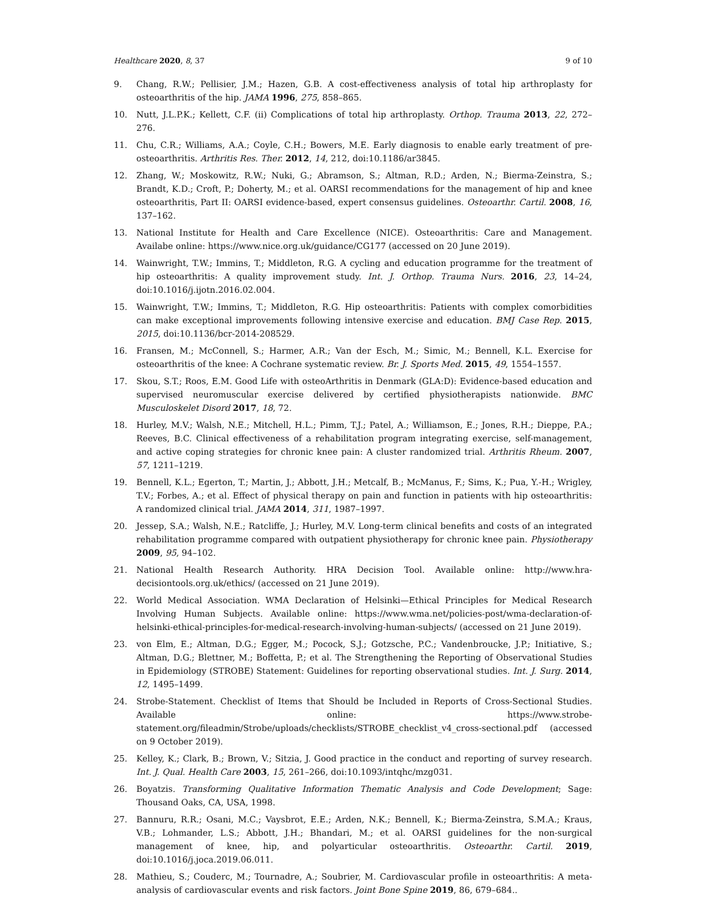Healthcare 2020, 8, 37 9 of 10
9. Chang, R.W.; Pellisier, J.M.; Hazen, G.B. A cost-effectiveness analysis of total hip arthroplasty for osteoarthritis of the hip. JAMA 1996, 275, 858–865.
10. Nutt, J.L.P.K.; Kellett, C.F. (ii) Complications of total hip arthroplasty. Orthop. Trauma 2013, 22, 272–276.
11. Chu, C.R.; Williams, A.A.; Coyle, C.H.; Bowers, M.E. Early diagnosis to enable early treatment of pre-osteoarthritis. Arthritis Res. Ther. 2012, 14, 212, doi:10.1186/ar3845.
12. Zhang, W.; Moskowitz, R.W.; Nuki, G.; Abramson, S.; Altman, R.D.; Arden, N.; Bierma-Zeinstra, S.; Brandt, K.D.; Croft, P.; Doherty, M.; et al. OARSI recommendations for the management of hip and knee osteoarthritis, Part II: OARSI evidence-based, expert consensus guidelines. Osteoarthr. Cartil. 2008, 16, 137–162.
13. National Institute for Health and Care Excellence (NICE). Osteoarthritis: Care and Management. Availabe online: https://www.nice.org.uk/guidance/CG177 (accessed on 20 June 2019).
14. Wainwright, T.W.; Immins, T.; Middleton, R.G. A cycling and education programme for the treatment of hip osteoarthritis: A quality improvement study. Int. J. Orthop. Trauma Nurs. 2016, 23, 14–24, doi:10.1016/j.ijotn.2016.02.004.
15. Wainwright, T.W.; Immins, T.; Middleton, R.G. Hip osteoarthritis: Patients with complex comorbidities can make exceptional improvements following intensive exercise and education. BMJ Case Rep. 2015, 2015, doi:10.1136/bcr-2014-208529.
16. Fransen, M.; McConnell, S.; Harmer, A.R.; Van der Esch, M.; Simic, M.; Bennell, K.L. Exercise for osteoarthritis of the knee: A Cochrane systematic review. Br. J. Sports Med. 2015, 49, 1554–1557.
17. Skou, S.T.; Roos, E.M. Good Life with osteoArthritis in Denmark (GLA:D): Evidence-based education and supervised neuromuscular exercise delivered by certified physiotherapists nationwide. BMC Musculoskelet Disord 2017, 18, 72.
18. Hurley, M.V.; Walsh, N.E.; Mitchell, H.L.; Pimm, T.J.; Patel, A.; Williamson, E.; Jones, R.H.; Dieppe, P.A.; Reeves, B.C. Clinical effectiveness of a rehabilitation program integrating exercise, self-management, and active coping strategies for chronic knee pain: A cluster randomized trial. Arthritis Rheum. 2007, 57, 1211–1219.
19. Bennell, K.L.; Egerton, T.; Martin, J.; Abbott, J.H.; Metcalf, B.; McManus, F.; Sims, K.; Pua, Y.-H.; Wrigley, T.V.; Forbes, A.; et al. Effect of physical therapy on pain and function in patients with hip osteoarthritis: A randomized clinical trial. JAMA 2014, 311, 1987–1997.
20. Jessep, S.A.; Walsh, N.E.; Ratcliffe, J.; Hurley, M.V. Long-term clinical benefits and costs of an integrated rehabilitation programme compared with outpatient physiotherapy for chronic knee pain. Physiotherapy 2009, 95, 94–102.
21. National Health Research Authority. HRA Decision Tool. Available online: http://www.hra-decisiontools.org.uk/ethics/ (accessed on 21 June 2019).
22. World Medical Association. WMA Declaration of Helsinki—Ethical Principles for Medical Research Involving Human Subjects. Available online: https://www.wma.net/policies-post/wma-declaration-of-helsinki-ethical-principles-for-medical-research-involving-human-subjects/ (accessed on 21 June 2019).
23. von Elm, E.; Altman, D.G.; Egger, M.; Pocock, S.J.; Gotzsche, P.C.; Vandenbroucke, J.P.; Initiative, S.; Altman, D.G.; Blettner, M.; Boffetta, P.; et al. The Strengthening the Reporting of Observational Studies in Epidemiology (STROBE) Statement: Guidelines for reporting observational studies. Int. J. Surg. 2014, 12, 1495–1499.
24. Strobe-Statement. Checklist of Items that Should be Included in Reports of Cross-Sectional Studies. Available online: https://www.strobe-statement.org/fileadmin/Strobe/uploads/checklists/STROBE_checklist_v4_cross-sectional.pdf (accessed on 9 October 2019).
25. Kelley, K.; Clark, B.; Brown, V.; Sitzia, J. Good practice in the conduct and reporting of survey research. Int. J. Qual. Health Care 2003, 15, 261–266, doi:10.1093/intqhc/mzg031.
26. Boyatzis. Transforming Qualitative Information Thematic Analysis and Code Development; Sage: Thousand Oaks, CA, USA, 1998.
27. Bannuru, R.R.; Osani, M.C.; Vaysbrot, E.E.; Arden, N.K.; Bennell, K.; Bierma-Zeinstra, S.M.A.; Kraus, V.B.; Lohmander, L.S.; Abbott, J.H.; Bhandari, M.; et al. OARSI guidelines for the non-surgical management of knee, hip, and polyarticular osteoarthritis. Osteoarthr. Cartil. 2019, doi:10.1016/j.joca.2019.06.011.
28. Mathieu, S.; Couderc, M.; Tournadre, A.; Soubrier, M. Cardiovascular profile in osteoarthritis: A meta-analysis of cardiovascular events and risk factors. Joint Bone Spine 2019, 86, 679–684..